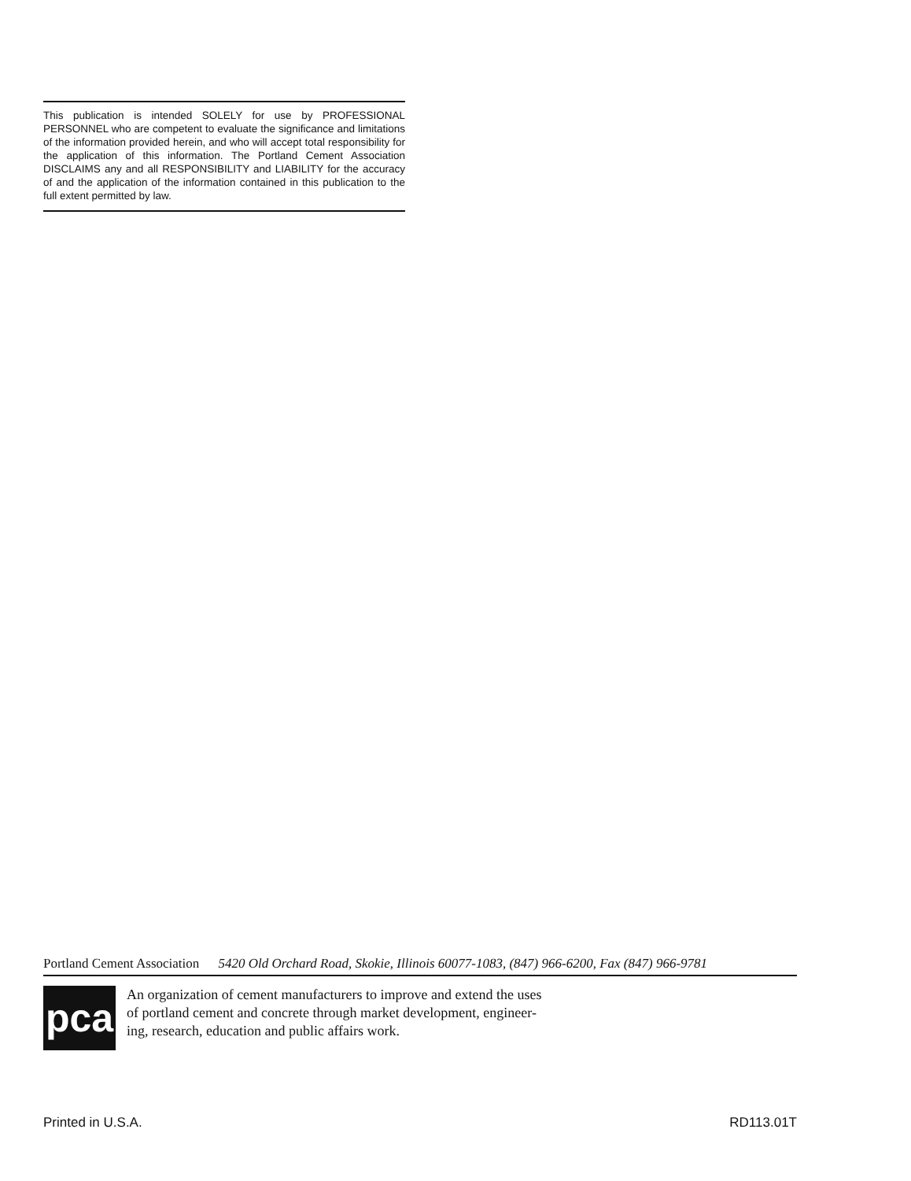This publication is intended SOLELY for use by PROFESSIONAL PERSONNEL who are competent to evaluate the significance and limitations of the information provided herein, and who will accept total responsibility for the application of this information. The Portland Cement Association DISCLAIMS any and all RESPONSIBILITY and LIABILITY for the accuracy of and the application of the information contained in this publication to the full extent permitted by law.
Portland Cement Association 5420 Old Orchard Road, Skokie, Illinois 60077-1083, (847) 966-6200, Fax (847) 966-9781
pca
An organization of cement manufacturers to improve and extend the uses
of portland cement and concrete through market development, engineer-
ing, research, education and public affairs work.
Printed in U.S.A. RD113.01T